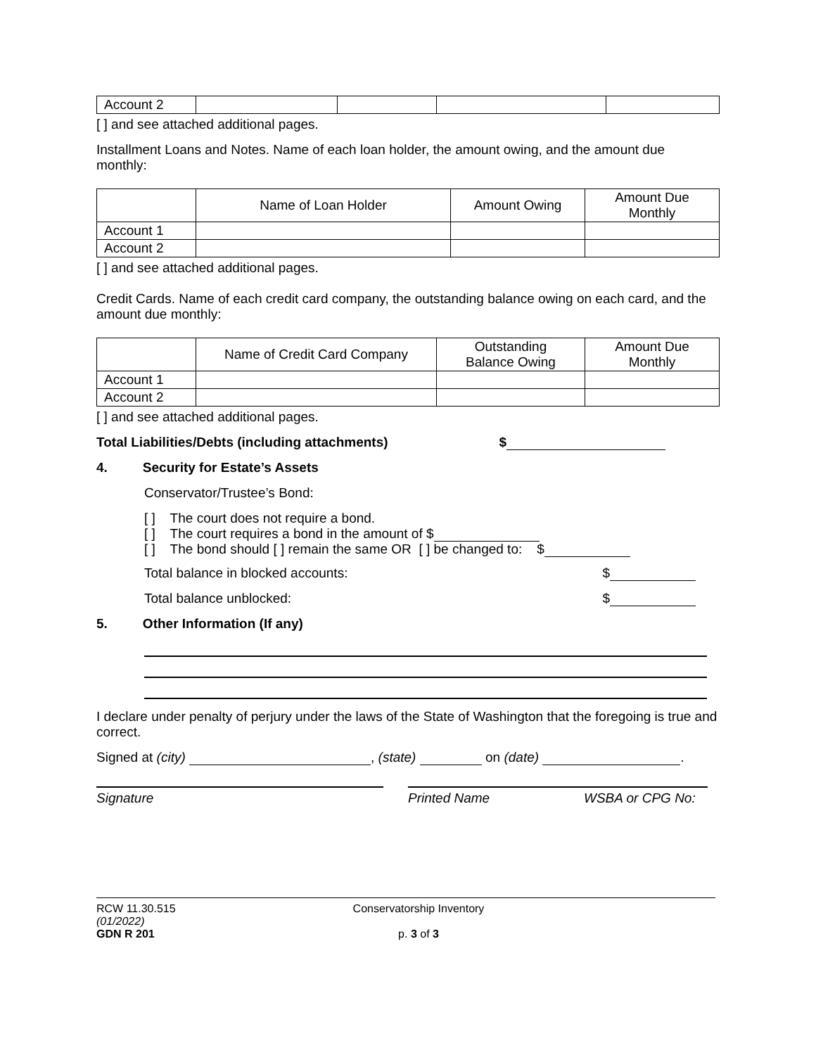| Account 2 | | | | |
[ ] and see attached additional pages.
Installment Loans and Notes. Name of each loan holder, the amount owing, and the amount due monthly:
| | Name of Loan Holder | Amount Owing | Amount Due Monthly |
| Account 1 | | | |
| Account 2 | | | |
[ ] and see attached additional pages.
Credit Cards. Name of each credit card company, the outstanding balance owing on each card, and the amount due monthly:
| | Name of Credit Card Company | Outstanding Balance Owing | Amount Due Monthly |
| Account 1 | | | |
| Account 2 | | | |
[ ] and see attached additional pages.
Total Liabilities/Debts (including attachments) $
4. Security for Estate’s Assets
Conservator/Trustee’s Bond:
[ ] The court does not require a bond.
[ ] The court requires a bond in the amount of $
[ ] The bond should [ ] remain the same OR [ ] be changed to: $
Total balance in blocked accounts: $
Total balance unblocked: $
5. Other Information (If any)
I declare under penalty of perjury under the laws of the State of Washington that the foregoing is true and correct.
Signed at (city) , (state) on (date) .
Signature Printed Name WSBA or CPG No:
RCW 11.30.515
(01/2022)
GDN R 201
Conservatorship Inventory
p. 3 of 3